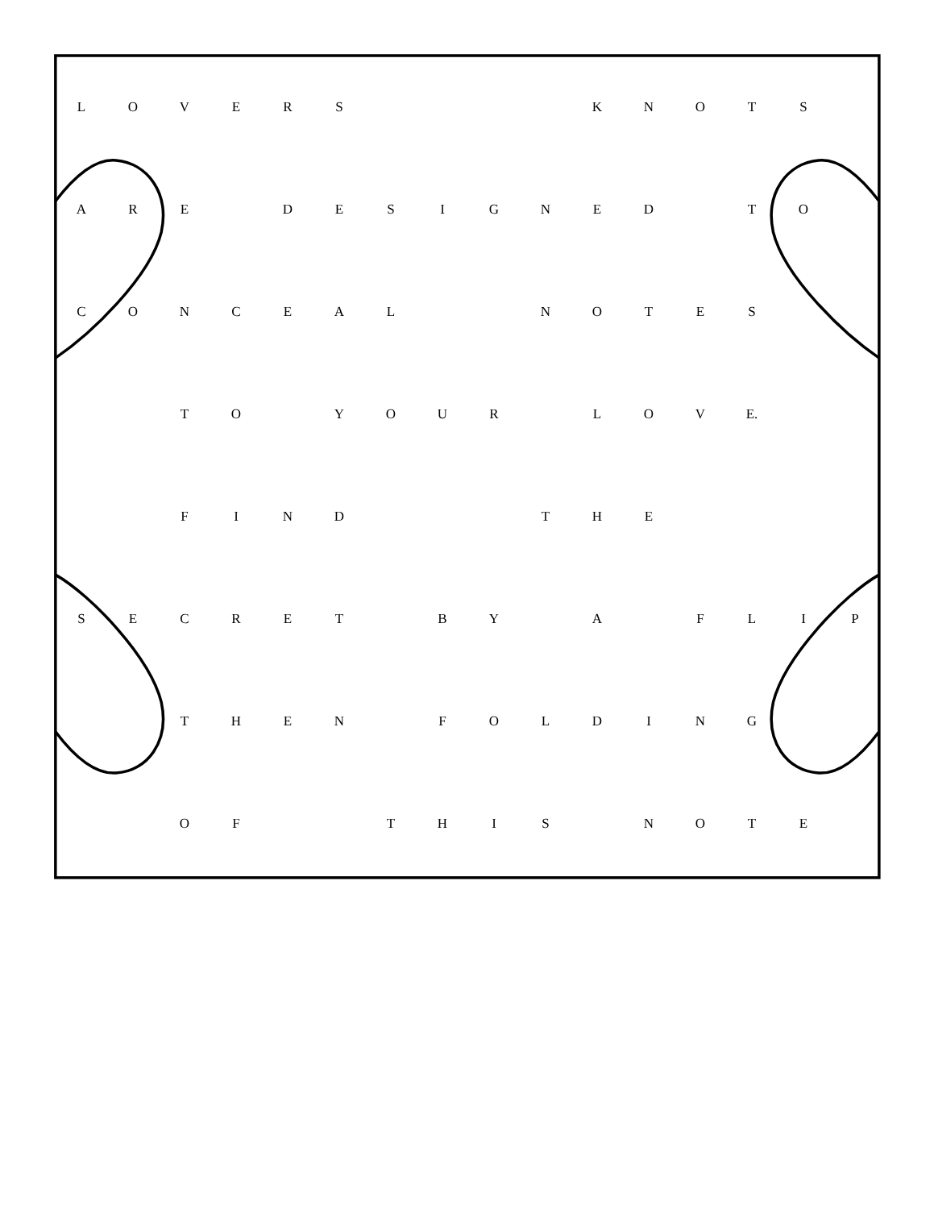| L | O | V | E | R | S | | | | | K | N | O | T | S | |
| A | R | E | | D | E | S | I | G | N | E | D | | T | O | |
| C | O | N | C | E | A | L | | | N | O | T | E | S | | |
| | | T | O | | Y | O | U | R | | L | O | V | E. | | |
| | | F | I | N | D | | | | T | H | E | | | | |
| S | E | C | R | E | T | | B | Y | | A | | F | L | I | P |
| | | T | H | E | N | | F | O | L | D | I | N | G | | |
| | | O | F | | | T | H | I | S | | N | O | T | E | |